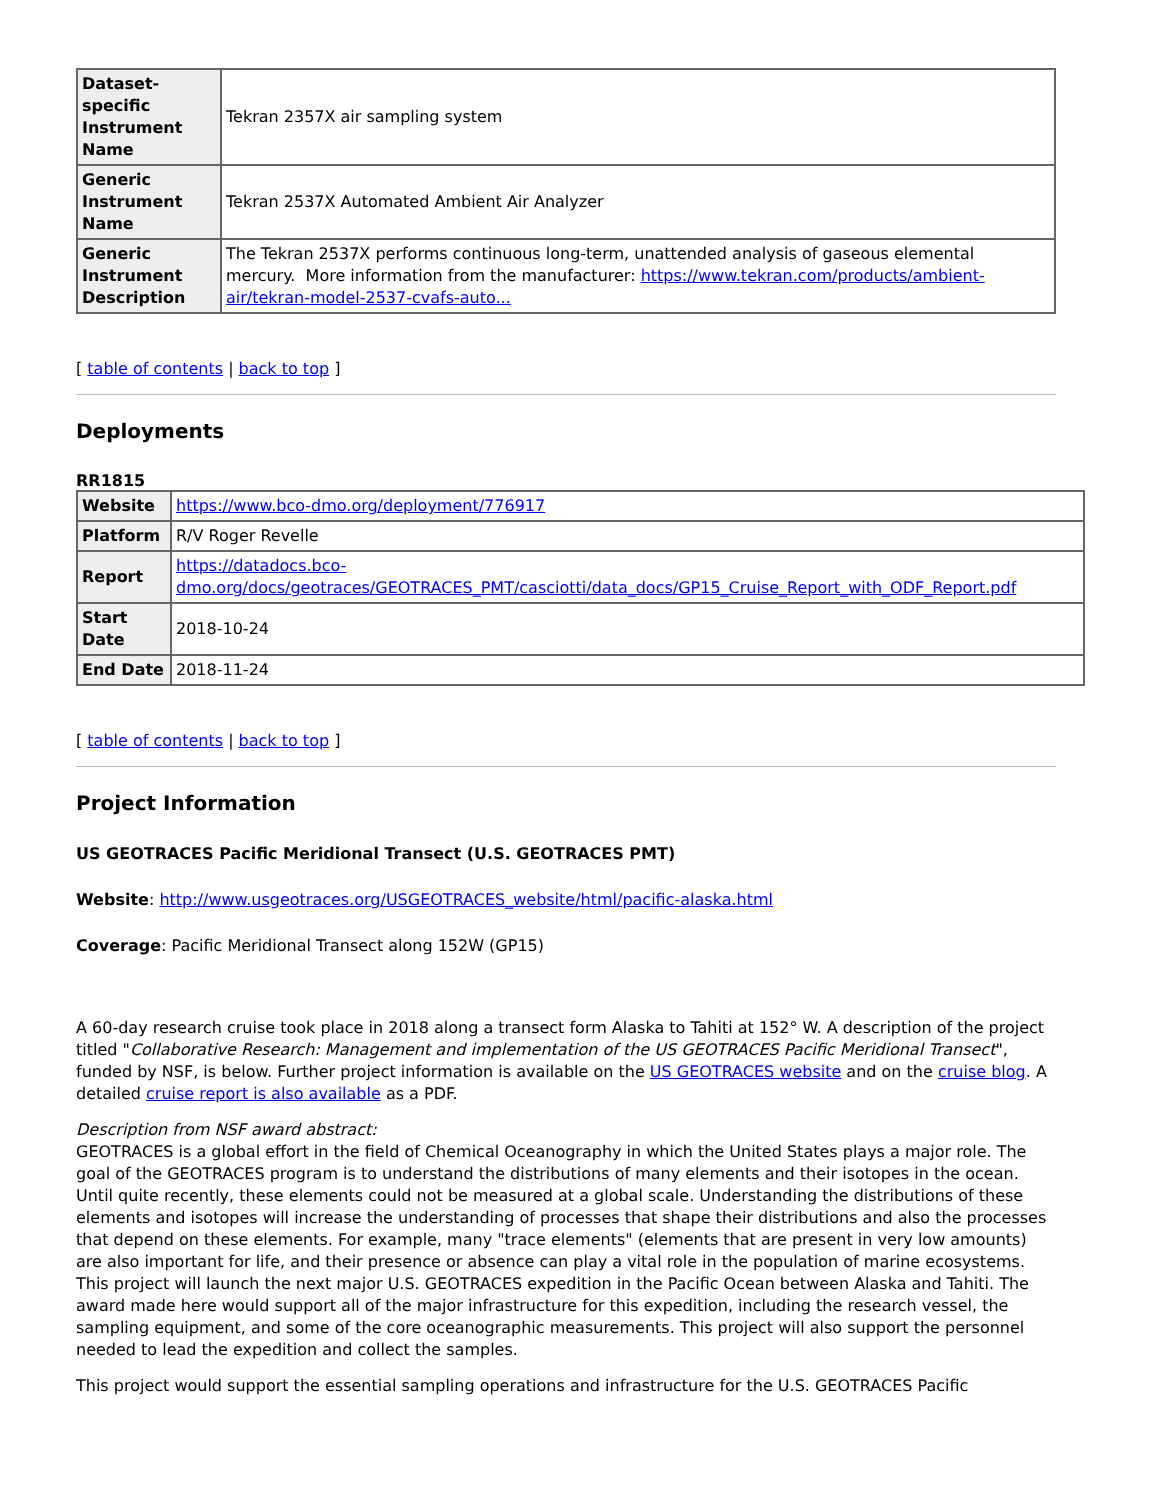| Dataset-specific Instrument Name | Tekran 2357X air sampling system |
| Generic Instrument Name | Tekran 2537X Automated Ambient Air Analyzer |
| Generic Instrument Description | The Tekran 2537X performs continuous long-term, unattended analysis of gaseous elemental mercury. More information from the manufacturer: https://www.tekran.com/products/ambient-air/tekran-model-2537-cvafs-auto... |
[ table of contents | back to top ]
Deployments
RR1815
| Website | https://www.bco-dmo.org/deployment/776917 |
| Platform | R/V Roger Revelle |
| Report | https://datadocs.bco-dmo.org/docs/geotraces/GEOTRACES_PMT/casciotti/data_docs/GP15_Cruise_Report_with_ODF_Report.pdf |
| Start Date | 2018-10-24 |
| End Date | 2018-11-24 |
[ table of contents | back to top ]
Project Information
US GEOTRACES Pacific Meridional Transect (U.S. GEOTRACES PMT)
Website: http://www.usgeotraces.org/USGEOTRACES_website/html/pacific-alaska.html
Coverage: Pacific Meridional Transect along 152W (GP15)
A 60-day research cruise took place in 2018 along a transect form Alaska to Tahiti at 152° W. A description of the project titled "Collaborative Research: Management and implementation of the US GEOTRACES Pacific Meridional Transect", funded by NSF, is below. Further project information is available on the US GEOTRACES website and on the cruise blog. A detailed cruise report is also available as a PDF.
Description from NSF award abstract:
GEOTRACES is a global effort in the field of Chemical Oceanography in which the United States plays a major role. The goal of the GEOTRACES program is to understand the distributions of many elements and their isotopes in the ocean. Until quite recently, these elements could not be measured at a global scale. Understanding the distributions of these elements and isotopes will increase the understanding of processes that shape their distributions and also the processes that depend on these elements. For example, many "trace elements" (elements that are present in very low amounts) are also important for life, and their presence or absence can play a vital role in the population of marine ecosystems. This project will launch the next major U.S. GEOTRACES expedition in the Pacific Ocean between Alaska and Tahiti. The award made here would support all of the major infrastructure for this expedition, including the research vessel, the sampling equipment, and some of the core oceanographic measurements. This project will also support the personnel needed to lead the expedition and collect the samples.
This project would support the essential sampling operations and infrastructure for the U.S. GEOTRACES Pacific